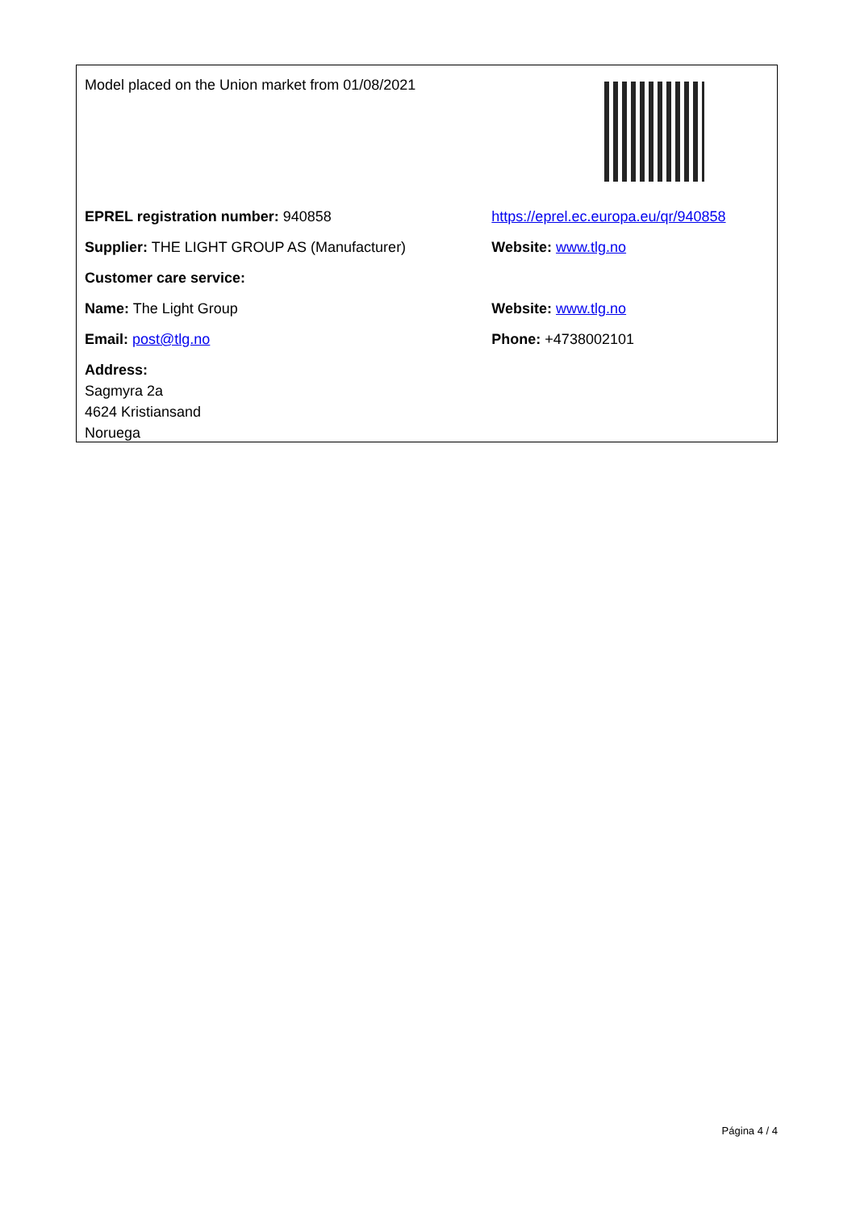| Model placed on the Union market from 01/08/2021 | |
| EPREL registration number: 940858 | https://eprel.ec.europa.eu/qr/940858 |
| Supplier: THE LIGHT GROUP AS (Manufacturer) | Website: www.tlg.no |
| Customer care service: | |
| Name: The Light Group | Website: www.tlg.no |
| Email: post@tlg.no | Phone: +4738002101 |
| Address: Sagmyra 2a 4624 Kristiansand Noruega | |
Página 4 / 4